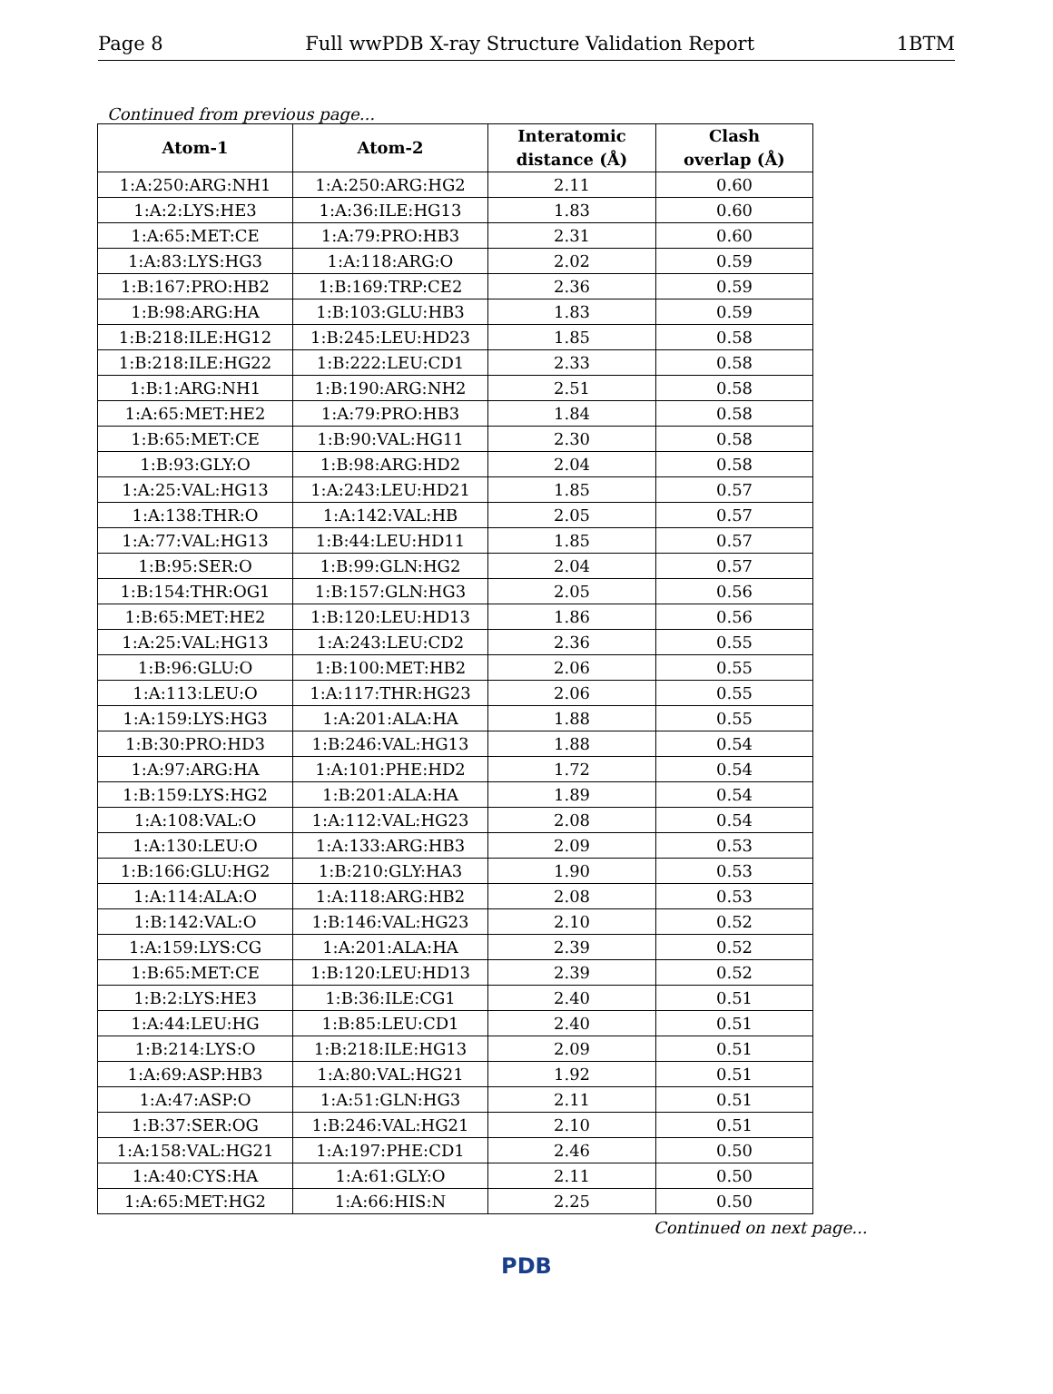Page 8 Full wwPDB X-ray Structure Validation Report 1BTM
Continued from previous page...
| Atom-1 | Atom-2 | Interatomic distance (Å) | Clash overlap (Å) |
| --- | --- | --- | --- |
| 1:A:250:ARG:NH1 | 1:A:250:ARG:HG2 | 2.11 | 0.60 |
| 1:A:2:LYS:HE3 | 1:A:36:ILE:HG13 | 1.83 | 0.60 |
| 1:A:65:MET:CE | 1:A:79:PRO:HB3 | 2.31 | 0.60 |
| 1:A:83:LYS:HG3 | 1:A:118:ARG:O | 2.02 | 0.59 |
| 1:B:167:PRO:HB2 | 1:B:169:TRP:CE2 | 2.36 | 0.59 |
| 1:B:98:ARG:HA | 1:B:103:GLU:HB3 | 1.83 | 0.59 |
| 1:B:218:ILE:HG12 | 1:B:245:LEU:HD23 | 1.85 | 0.58 |
| 1:B:218:ILE:HG22 | 1:B:222:LEU:CD1 | 2.33 | 0.58 |
| 1:B:1:ARG:NH1 | 1:B:190:ARG:NH2 | 2.51 | 0.58 |
| 1:A:65:MET:HE2 | 1:A:79:PRO:HB3 | 1.84 | 0.58 |
| 1:B:65:MET:CE | 1:B:90:VAL:HG11 | 2.30 | 0.58 |
| 1:B:93:GLY:O | 1:B:98:ARG:HD2 | 2.04 | 0.58 |
| 1:A:25:VAL:HG13 | 1:A:243:LEU:HD21 | 1.85 | 0.57 |
| 1:A:138:THR:O | 1:A:142:VAL:HB | 2.05 | 0.57 |
| 1:A:77:VAL:HG13 | 1:B:44:LEU:HD11 | 1.85 | 0.57 |
| 1:B:95:SER:O | 1:B:99:GLN:HG2 | 2.04 | 0.57 |
| 1:B:154:THR:OG1 | 1:B:157:GLN:HG3 | 2.05 | 0.56 |
| 1:B:65:MET:HE2 | 1:B:120:LEU:HD13 | 1.86 | 0.56 |
| 1:A:25:VAL:HG13 | 1:A:243:LEU:CD2 | 2.36 | 0.55 |
| 1:B:96:GLU:O | 1:B:100:MET:HB2 | 2.06 | 0.55 |
| 1:A:113:LEU:O | 1:A:117:THR:HG23 | 2.06 | 0.55 |
| 1:A:159:LYS:HG3 | 1:A:201:ALA:HA | 1.88 | 0.55 |
| 1:B:30:PRO:HD3 | 1:B:246:VAL:HG13 | 1.88 | 0.54 |
| 1:A:97:ARG:HA | 1:A:101:PHE:HD2 | 1.72 | 0.54 |
| 1:B:159:LYS:HG2 | 1:B:201:ALA:HA | 1.89 | 0.54 |
| 1:A:108:VAL:O | 1:A:112:VAL:HG23 | 2.08 | 0.54 |
| 1:A:130:LEU:O | 1:A:133:ARG:HB3 | 2.09 | 0.53 |
| 1:B:166:GLU:HG2 | 1:B:210:GLY:HA3 | 1.90 | 0.53 |
| 1:A:114:ALA:O | 1:A:118:ARG:HB2 | 2.08 | 0.53 |
| 1:B:142:VAL:O | 1:B:146:VAL:HG23 | 2.10 | 0.52 |
| 1:A:159:LYS:CG | 1:A:201:ALA:HA | 2.39 | 0.52 |
| 1:B:65:MET:CE | 1:B:120:LEU:HD13 | 2.39 | 0.52 |
| 1:B:2:LYS:HE3 | 1:B:36:ILE:CG1 | 2.40 | 0.51 |
| 1:A:44:LEU:HG | 1:B:85:LEU:CD1 | 2.40 | 0.51 |
| 1:B:214:LYS:O | 1:B:218:ILE:HG13 | 2.09 | 0.51 |
| 1:A:69:ASP:HB3 | 1:A:80:VAL:HG21 | 1.92 | 0.51 |
| 1:A:47:ASP:O | 1:A:51:GLN:HG3 | 2.11 | 0.51 |
| 1:B:37:SER:OG | 1:B:246:VAL:HG21 | 2.10 | 0.51 |
| 1:A:158:VAL:HG21 | 1:A:197:PHE:CD1 | 2.46 | 0.50 |
| 1:A:40:CYS:HA | 1:A:61:GLY:O | 2.11 | 0.50 |
| 1:A:65:MET:HG2 | 1:A:66:HIS:N | 2.25 | 0.50 |
Continued on next page...
PDB